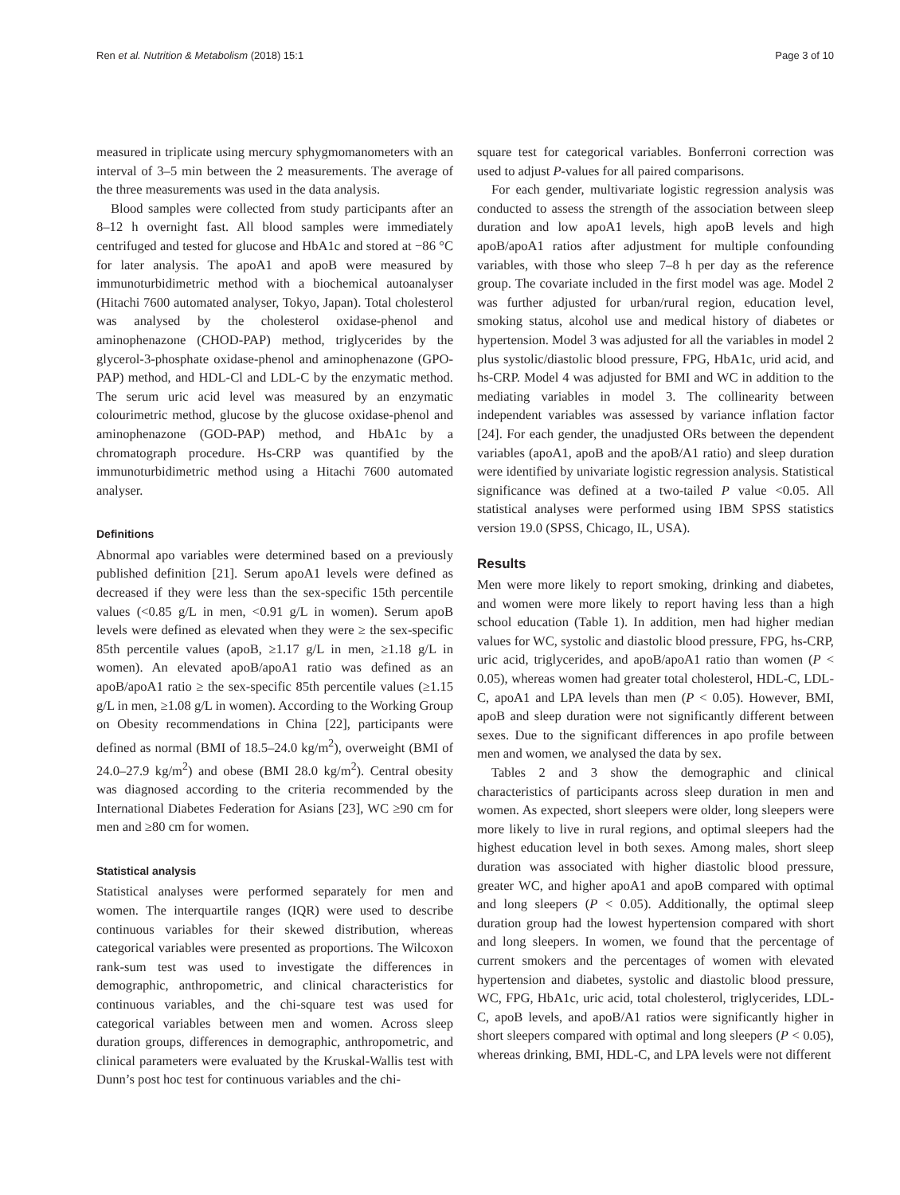Ren et al. Nutrition & Metabolism (2018) 15:1 Page 3 of 10
measured in triplicate using mercury sphygmomanometers with an interval of 3–5 min between the 2 measurements. The average of the three measurements was used in the data analysis.
Blood samples were collected from study participants after an 8–12 h overnight fast. All blood samples were immediately centrifuged and tested for glucose and HbA1c and stored at −86 °C for later analysis. The apoA1 and apoB were measured by immunoturbidimetric method with a biochemical autoanalyser (Hitachi 7600 automated analyser, Tokyo, Japan). Total cholesterol was analysed by the cholesterol oxidase-phenol and aminophenazone (CHOD-PAP) method, triglycerides by the glycerol-3-phosphate oxidase-phenol and aminophenazone (GPO-PAP) method, and HDL-Cl and LDL-C by the enzymatic method. The serum uric acid level was measured by an enzymatic colourimetric method, glucose by the glucose oxidase-phenol and aminophenazone (GOD-PAP) method, and HbA1c by a chromatograph procedure. Hs-CRP was quantified by the immunoturbidimetric method using a Hitachi 7600 automated analyser.
Definitions
Abnormal apo variables were determined based on a previously published definition [21]. Serum apoA1 levels were defined as decreased if they were less than the sex-specific 15th percentile values (<0.85 g/L in men, <0.91 g/L in women). Serum apoB levels were defined as elevated when they were ≥ the sex-specific 85th percentile values (apoB, ≥1.17 g/L in men, ≥1.18 g/L in women). An elevated apoB/apoA1 ratio was defined as an apoB/apoA1 ratio ≥ the sex-specific 85th percentile values (≥1.15 g/L in men, ≥1.08 g/L in women). According to the Working Group on Obesity recommendations in China [22], participants were defined as normal (BMI of 18.5–24.0 kg/m<sup>2</sup>), overweight (BMI of 24.0–27.9 kg/m<sup>2</sup>) and obese (BMI 28.0 kg/m<sup>2</sup>). Central obesity was diagnosed according to the criteria recommended by the International Diabetes Federation for Asians [23], WC ≥90 cm for men and ≥80 cm for women.
Statistical analysis
Statistical analyses were performed separately for men and women. The interquartile ranges (IQR) were used to describe continuous variables for their skewed distribution, whereas categorical variables were presented as proportions. The Wilcoxon rank-sum test was used to investigate the differences in demographic, anthropometric, and clinical characteristics for continuous variables, and the chi-square test was used for categorical variables between men and women. Across sleep duration groups, differences in demographic, anthropometric, and clinical parameters were evaluated by the Kruskal-Wallis test with Dunn’s post hoc test for continuous variables and the chi-
square test for categorical variables. Bonferroni correction was used to adjust P-values for all paired comparisons.
For each gender, multivariate logistic regression analysis was conducted to assess the strength of the association between sleep duration and low apoA1 levels, high apoB levels and high apoB/apoA1 ratios after adjustment for multiple confounding variables, with those who sleep 7–8 h per day as the reference group. The covariate included in the first model was age. Model 2 was further adjusted for urban/rural region, education level, smoking status, alcohol use and medical history of diabetes or hypertension. Model 3 was adjusted for all the variables in model 2 plus systolic/diastolic blood pressure, FPG, HbA1c, urid acid, and hs-CRP. Model 4 was adjusted for BMI and WC in addition to the mediating variables in model 3. The collinearity between independent variables was assessed by variance inflation factor [24]. For each gender, the unadjusted ORs between the dependent variables (apoA1, apoB and the apoB/A1 ratio) and sleep duration were identified by univariate logistic regression analysis. Statistical significance was defined at a two-tailed P value <0.05. All statistical analyses were performed using IBM SPSS statistics version 19.0 (SPSS, Chicago, IL, USA).
Results
Men were more likely to report smoking, drinking and diabetes, and women were more likely to report having less than a high school education (Table 1). In addition, men had higher median values for WC, systolic and diastolic blood pressure, FPG, hs-CRP, uric acid, triglycerides, and apoB/apoA1 ratio than women (P < 0.05), whereas women had greater total cholesterol, HDL-C, LDL-C, apoA1 and LPA levels than men (P < 0.05). However, BMI, apoB and sleep duration were not significantly different between sexes. Due to the significant differences in apo profile between men and women, we analysed the data by sex.
Tables 2 and 3 show the demographic and clinical characteristics of participants across sleep duration in men and women. As expected, short sleepers were older, long sleepers were more likely to live in rural regions, and optimal sleepers had the highest education level in both sexes. Among males, short sleep duration was associated with higher diastolic blood pressure, greater WC, and higher apoA1 and apoB compared with optimal and long sleepers (P < 0.05). Additionally, the optimal sleep duration group had the lowest hypertension compared with short and long sleepers. In women, we found that the percentage of current smokers and the percentages of women with elevated hypertension and diabetes, systolic and diastolic blood pressure, WC, FPG, HbA1c, uric acid, total cholesterol, triglycerides, LDL-C, apoB levels, and apoB/A1 ratios were significantly higher in short sleepers compared with optimal and long sleepers (P < 0.05), whereas drinking, BMI, HDL-C, and LPA levels were not different